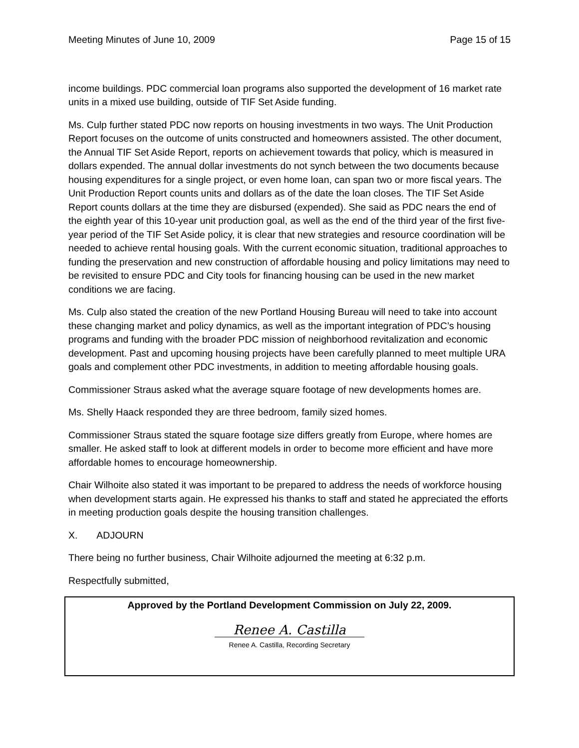Meeting Minutes of June 10, 2009 Page 15 of 15
income buildings. PDC commercial loan programs also supported the development of 16 market rate units in a mixed use building, outside of TIF Set Aside funding.
Ms. Culp further stated PDC now reports on housing investments in two ways. The Unit Production Report focuses on the outcome of units constructed and homeowners assisted. The other document, the Annual TIF Set Aside Report, reports on achievement towards that policy, which is measured in dollars expended. The annual dollar investments do not synch between the two documents because housing expenditures for a single project, or even home loan, can span two or more fiscal years. The Unit Production Report counts units and dollars as of the date the loan closes. The TIF Set Aside Report counts dollars at the time they are disbursed (expended). She said as PDC nears the end of the eighth year of this 10-year unit production goal, as well as the end of the third year of the first five-year period of the TIF Set Aside policy, it is clear that new strategies and resource coordination will be needed to achieve rental housing goals. With the current economic situation, traditional approaches to funding the preservation and new construction of affordable housing and policy limitations may need to be revisited to ensure PDC and City tools for financing housing can be used in the new market conditions we are facing.
Ms. Culp also stated the creation of the new Portland Housing Bureau will need to take into account these changing market and policy dynamics, as well as the important integration of PDC’s housing programs and funding with the broader PDC mission of neighborhood revitalization and economic development. Past and upcoming housing projects have been carefully planned to meet multiple URA goals and complement other PDC investments, in addition to meeting affordable housing goals.
Commissioner Straus asked what the average square footage of new developments homes are.
Ms. Shelly Haack responded they are three bedroom, family sized homes.
Commissioner Straus stated the square footage size differs greatly from Europe, where homes are smaller. He asked staff to look at different models in order to become more efficient and have more affordable homes to encourage homeownership.
Chair Wilhoite also stated it was important to be prepared to address the needs of workforce housing when development starts again. He expressed his thanks to staff and stated he appreciated the efforts in meeting production goals despite the housing transition challenges.
X. ADJOURN
There being no further business, Chair Wilhoite adjourned the meeting at 6:32 p.m.
Respectfully submitted,
Approved by the Portland Development Commission on July 22, 2009.
Renee A. Castilla
Renee A. Castilla, Recording Secretary